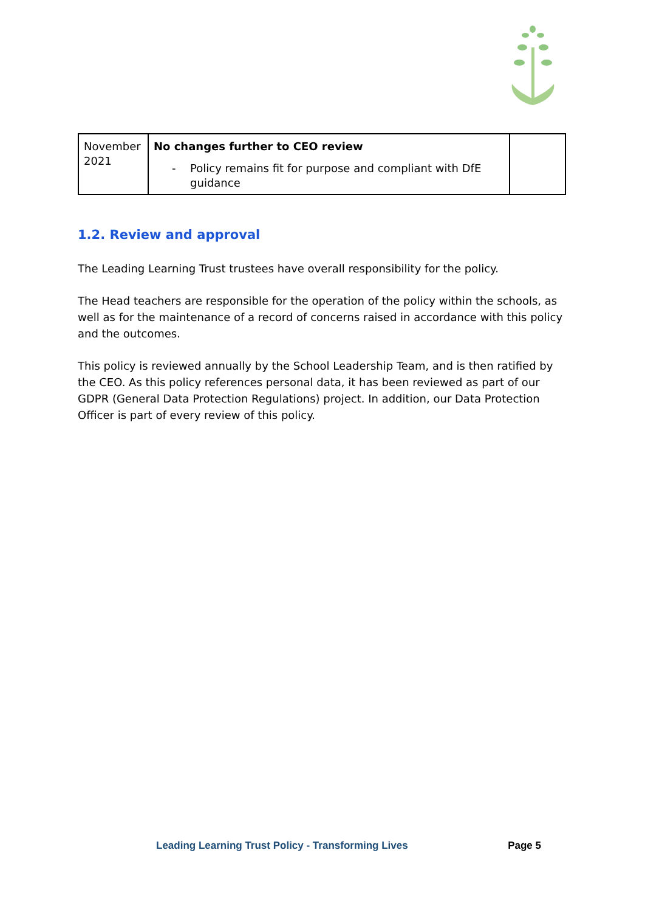| November 2021 | No changes further to CEO review - Policy remains fit for purpose and compliant with DfE guidance | |
1.2. Review and approval
The Leading Learning Trust trustees have overall responsibility for the policy.
The Head teachers are responsible for the operation of the policy within the schools, as well as for the maintenance of a record of concerns raised in accordance with this policy and the outcomes.
This policy is reviewed annually by the School Leadership Team, and is then ratified by the CEO. As this policy references personal data, it has been reviewed as part of our GDPR (General Data Protection Regulations) project. In addition, our Data Protection Officer is part of every review of this policy.
Leading Learning Trust Policy - Transforming Lives Page 5